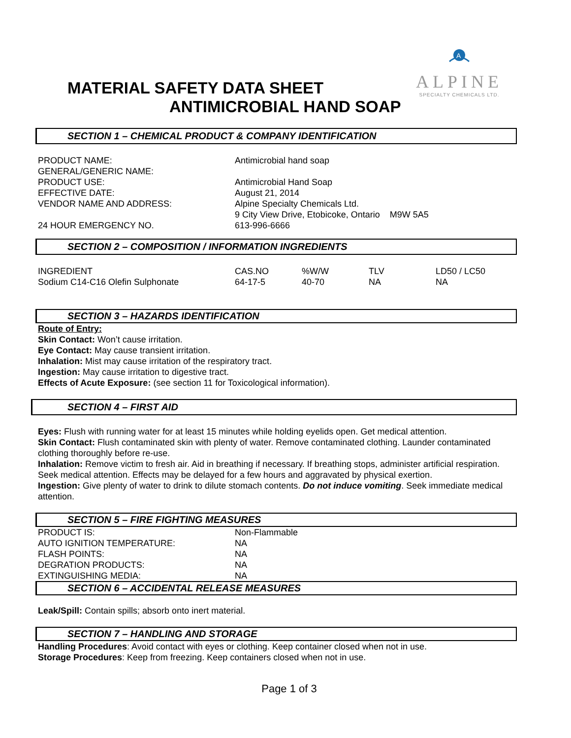A
ALPINE
SPECIALTY CHEMICALS LTD.
MATERIAL SAFETY DATA SHEET
ANTIMICROBIAL HAND SOAP
SECTION 1 – CHEMICAL PRODUCT & COMPANY IDENTIFICATION
| PRODUCT NAME: | Antimicrobial hand soap |
| GENERAL/GENERIC NAME: | |
| PRODUCT USE: | Antimicrobial Hand Soap |
| EFFECTIVE DATE: | August 21, 2014 |
| VENDOR NAME AND ADDRESS: | Alpine Specialty Chemicals Ltd. 9 City View Drive, Etobicoke, Ontario M9W 5A5 |
| 24 HOUR EMERGENCY NO. | 613-996-6666 |
SECTION 2 – COMPOSITION / INFORMATION INGREDIENTS
| INGREDIENT | CAS.NO | %W/W | TLV | LD50 / LC50 |
| Sodium C14-C16 Olefin Sulphonate | 64-17-5 | 40-70 | NA | NA |
SECTION 3 – HAZARDS IDENTIFICATION
Route of Entry:
Skin Contact: Won’t cause irritation.
Eye Contact: May cause transient irritation.
Inhalation: Mist may cause irritation of the respiratory tract.
Ingestion: May cause irritation to digestive tract.
Effects of Acute Exposure: (see section 11 for Toxicological information).
SECTION 4 – FIRST AID
Eyes: Flush with running water for at least 15 minutes while holding eyelids open. Get medical attention.
Skin Contact: Flush contaminated skin with plenty of water. Remove contaminated clothing. Launder contaminated clothing thoroughly before re-use.
Inhalation: Remove victim to fresh air. Aid in breathing if necessary. If breathing stops, administer artificial respiration. Seek medical attention. Effects may be delayed for a few hours and aggravated by physical exertion.
Ingestion: Give plenty of water to drink to dilute stomach contents. Do not induce vomiting. Seek immediate medical attention.
SECTION 5 – FIRE FIGHTING MEASURES
| PRODUCT IS: | Non-Flammable |
| AUTO IGNITION TEMPERATURE: | NA |
| FLASH POINTS: | NA |
| DEGRATION PRODUCTS: | NA |
| EXTINGUISHING MEDIA: | NA |
SECTION 6 – ACCIDENTAL RELEASE MEASURES
Leak/Spill: Contain spills; absorb onto inert material.
SECTION 7 – HANDLING AND STORAGE
Handling Procedures: Avoid contact with eyes or clothing. Keep container closed when not in use.
Storage Procedures: Keep from freezing. Keep containers closed when not in use.
Page 1 of 3